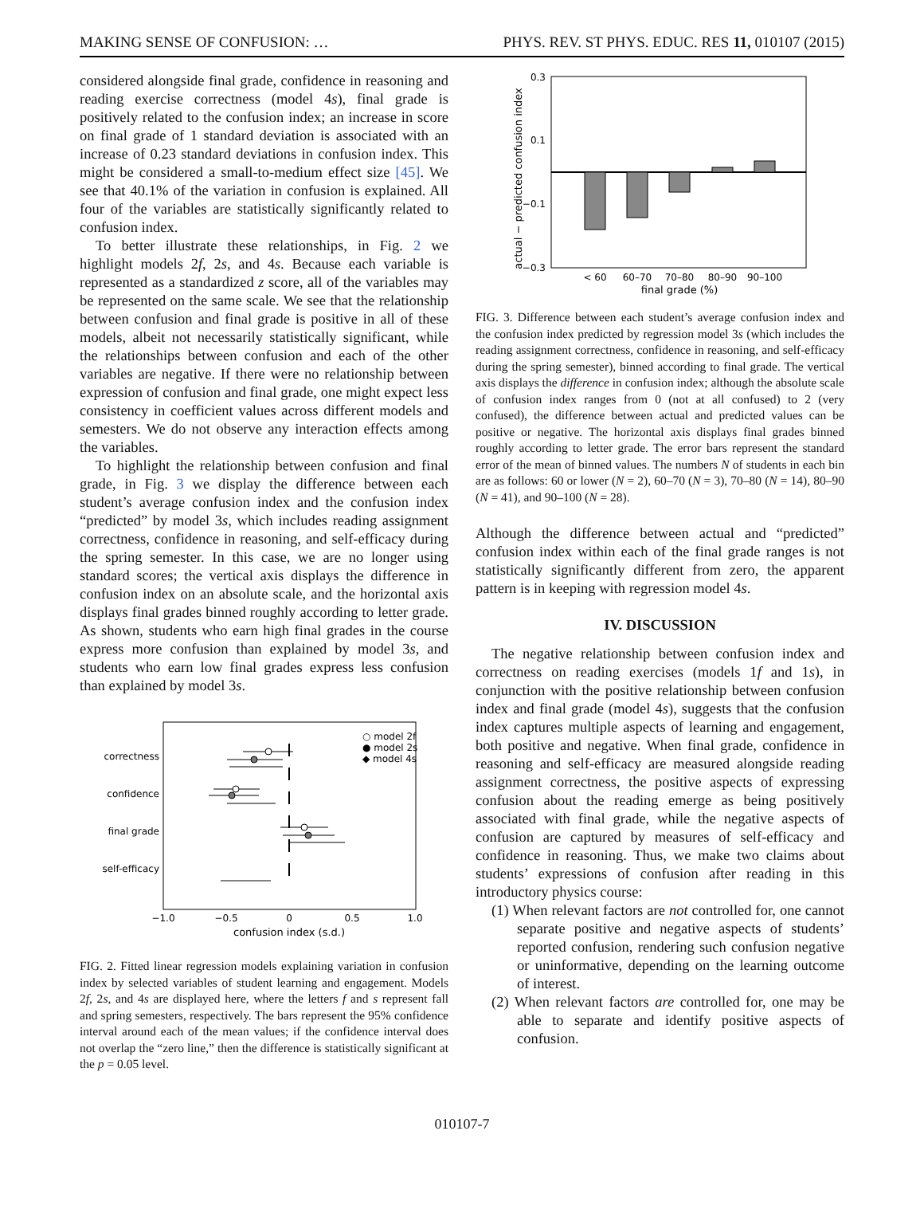MAKING SENSE OF CONFUSION: … PHYS. REV. ST PHYS. EDUC. RES 11, 010107 (2015)
considered alongside final grade, confidence in reasoning and reading exercise correctness (model 4s), final grade is positively related to the confusion index; an increase in score on final grade of 1 standard deviation is associated with an increase of 0.23 standard deviations in confusion index. This might be considered a small-to-medium effect size [45]. We see that 40.1% of the variation in confusion is explained. All four of the variables are statistically significantly related to confusion index.
To better illustrate these relationships, in Fig. 2 we highlight models 2f, 2s, and 4s. Because each variable is represented as a standardized z score, all of the variables may be represented on the same scale. We see that the relationship between confusion and final grade is positive in all of these models, albeit not necessarily statistically significant, while the relationships between confusion and each of the other variables are negative. If there were no relationship between expression of confusion and final grade, one might expect less consistency in coefficient values across different models and semesters. We do not observe any interaction effects among the variables.
To highlight the relationship between confusion and final grade, in Fig. 3 we display the difference between each student’s average confusion index and the confusion index “predicted” by model 3s, which includes reading assignment correctness, confidence in reasoning, and self-efficacy during the spring semester. In this case, we are no longer using standard scores; the vertical axis displays the difference in confusion index on an absolute scale, and the horizontal axis displays final grades binned roughly according to letter grade. As shown, students who earn high final grades in the course express more confusion than explained by model 3s, and students who earn low final grades express less confusion than explained by model 3s.
correctness
confidence
final grade
self-efficacy
○ model 2f
● model 2s
◆ model 4s
−1.0
−0.5
0
0.5
1.0
confusion index (s.d.)
FIG. 2. Fitted linear regression models explaining variation in confusion index by selected variables of student learning and engagement. Models 2f, 2s, and 4s are displayed here, where the letters f and s represent fall and spring semesters, respectively. The bars represent the 95% confidence interval around each of the mean values; if the confidence interval does not overlap the “zero line,” then the difference is statistically significant at the p = 0.05 level.
actual − predicted confusion index
0.3
0.1
−0.1
−0.3
< 60
60–70
70–80
80–90
90–100
final grade (%)
FIG. 3. Difference between each student’s average confusion index and the confusion index predicted by regression model 3s (which includes the reading assignment correctness, confidence in reasoning, and self-efficacy during the spring semester), binned according to final grade. The vertical axis displays the difference in confusion index; although the absolute scale of confusion index ranges from 0 (not at all confused) to 2 (very confused), the difference between actual and predicted values can be positive or negative. The horizontal axis displays final grades binned roughly according to letter grade. The error bars represent the standard error of the mean of binned values. The numbers N of students in each bin are as follows: 60 or lower (N = 2), 60–70 (N = 3), 70–80 (N = 14), 80–90 (N = 41), and 90–100 (N = 28).
Although the difference between actual and “predicted” confusion index within each of the final grade ranges is not statistically significantly different from zero, the apparent pattern is in keeping with regression model 4s.
IV. DISCUSSION
The negative relationship between confusion index and correctness on reading exercises (models 1f and 1s), in conjunction with the positive relationship between confusion index and final grade (model 4s), suggests that the confusion index captures multiple aspects of learning and engagement, both positive and negative. When final grade, confidence in reasoning and self-efficacy are measured alongside reading assignment correctness, the positive aspects of expressing confusion about the reading emerge as being positively associated with final grade, while the negative aspects of confusion are captured by measures of self-efficacy and confidence in reasoning. Thus, we make two claims about students’ expressions of confusion after reading in this introductory physics course:
(1) When relevant factors are not controlled for, one cannot separate positive and negative aspects of students’ reported confusion, rendering such confusion negative or uninformative, depending on the learning outcome of interest.
(2) When relevant factors are controlled for, one may be able to separate and identify positive aspects of confusion.
010107-7